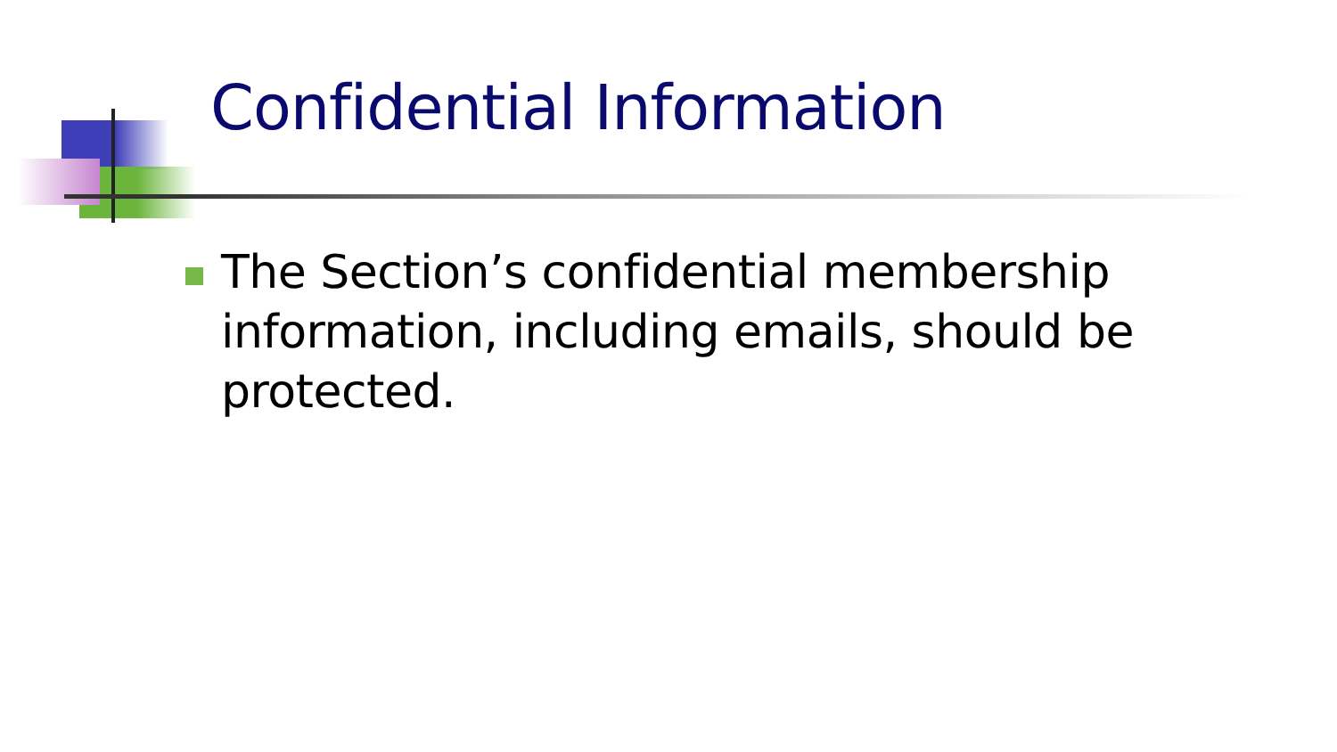Confidential Information
The Section’s confidential membership information, including emails, should be protected.